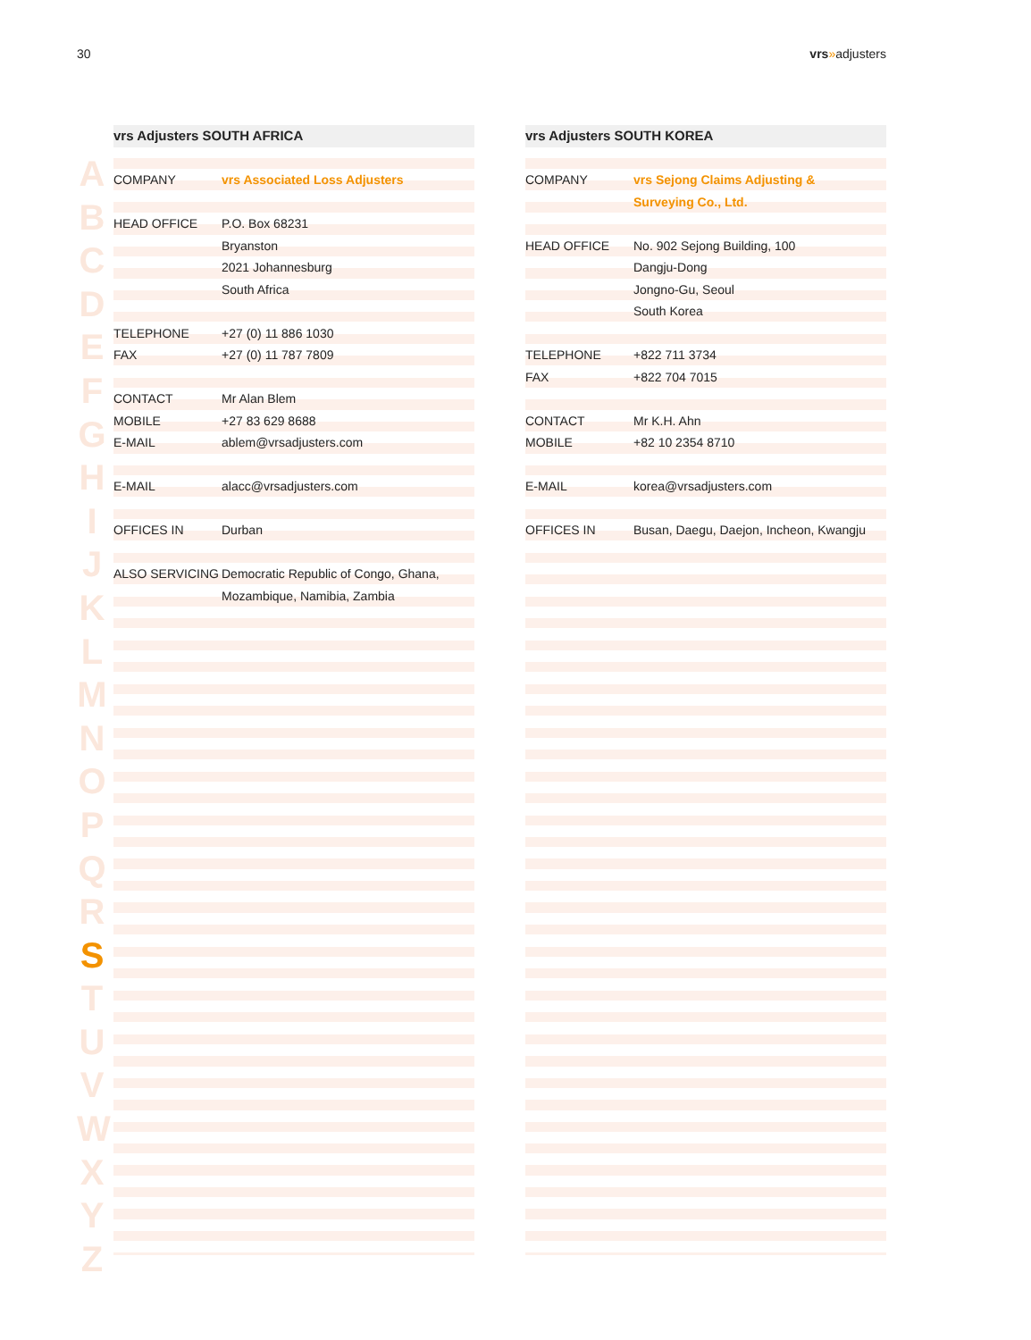30 vrs»adjusters
A
B
C
D
E
F
G
H
I
J
K
L
M
N
O
P
Q
R
S
T
U
V
W
X
Y
Z
vrs Adjusters SOUTH AFRICA
| COMPANY | vrs Associated Loss Adjusters |
| HEAD OFFICE | P.O. Box 68231 |
| | Bryanston |
| | 2021 Johannesburg |
| | South Africa |
| TELEPHONE | +27 (0) 11 886 1030 |
| FAX | +27 (0) 11 787 7809 |
| CONTACT | Mr Alan Blem |
| MOBILE | +27 83 629 8688 |
| E-MAIL | ablem@vrsadjusters.com |
| E-MAIL | alacc@vrsadjusters.com |
| OFFICES IN | Durban |
| ALSO SERVICING | Democratic Republic of Congo, Ghana, |
| | Mozambique, Namibia, Zambia |
vrs Adjusters SOUTH KOREA
| COMPANY | vrs Sejong Claims Adjusting & |
| | Surveying Co., Ltd. |
| HEAD OFFICE | No. 902 Sejong Building, 100 |
| | Dangju-Dong |
| | Jongno-Gu, Seoul |
| | South Korea |
| TELEPHONE | +822 711 3734 |
| FAX | +822 704 7015 |
| CONTACT | Mr K.H. Ahn |
| MOBILE | +82 10 2354 8710 |
| E-MAIL | korea@vrsadjusters.com |
| OFFICES IN | Busan, Daegu, Daejon, Incheon, Kwangju |